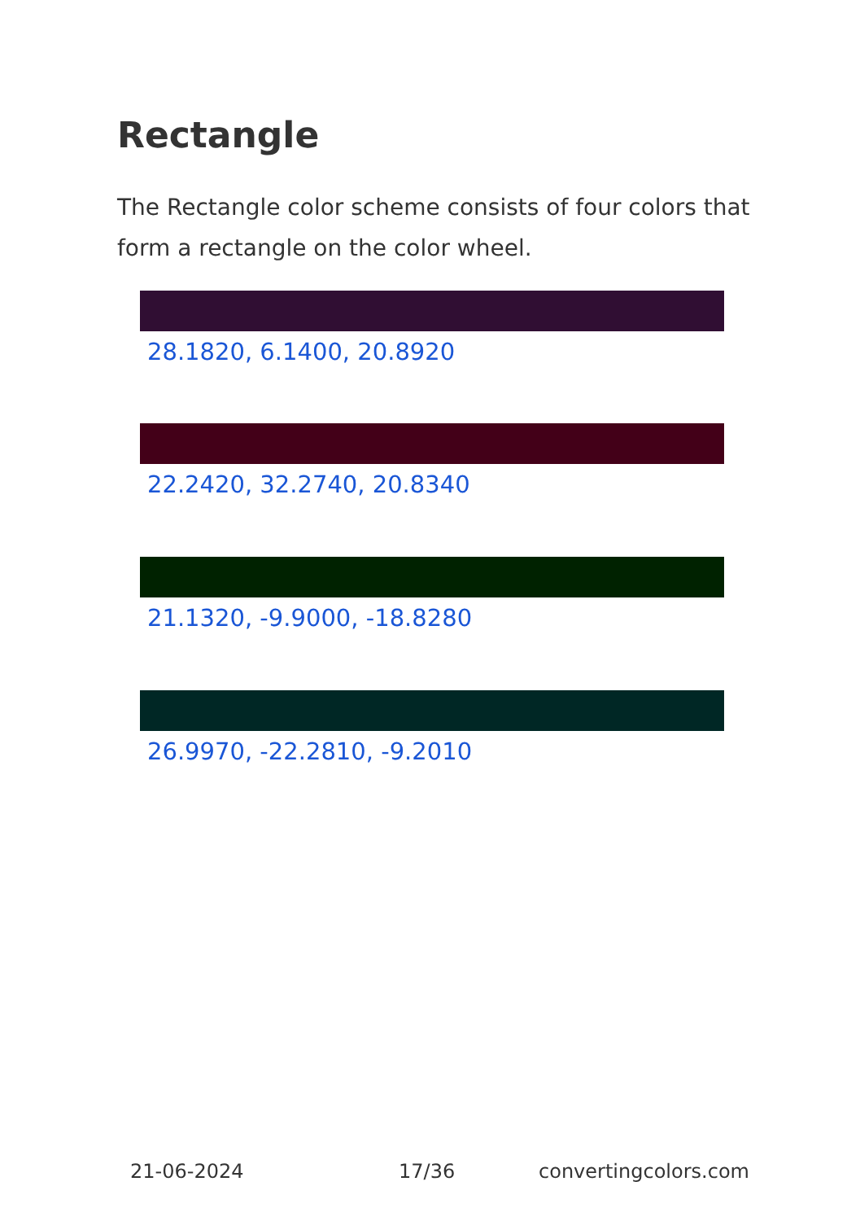Rectangle
The Rectangle color scheme consists of four colors that form a rectangle on the color wheel.
28.1820, 6.1400, 20.8920
22.2420, 32.2740, 20.8340
21.1320, -9.9000, -18.8280
26.9970, -22.2810, -9.2010
21-06-2024 17/36 convertingcolors.com